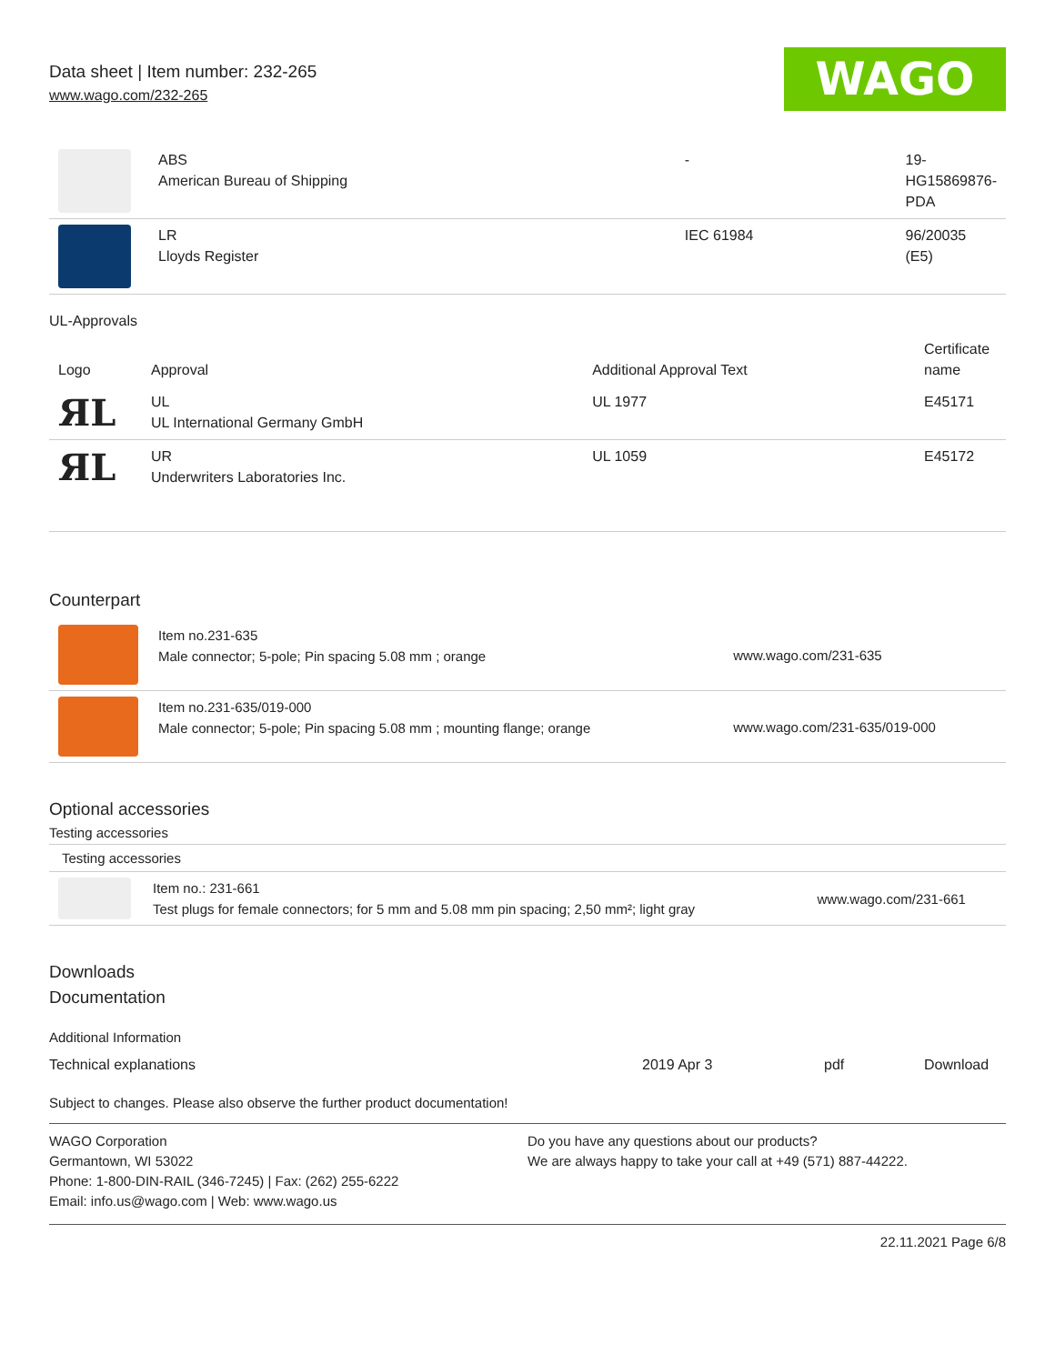Data sheet | Item number: 232-265
www.wago.com/232-265
WAGO
| | ABS American Bureau of Shipping | - | 19- HG15869876- PDA |
| | LR Lloyds Register | IEC 61984 | 96/20035 (E5) |
UL-Approvals
| Logo | Approval | Additional Approval Text | Certificate name |
| --- | --- | --- | --- |
| ЯL | UL UL International Germany GmbH | UL 1977 | E45171 |
| ЯL | UR Underwriters Laboratories Inc. | UL 1059 | E45172 |
Counterpart
| | Item no.231-635 Male connector; 5-pole; Pin spacing 5.08 mm ; orange | www.wago.com/231-635 |
| | Item no.231-635/019-000 Male connector; 5-pole; Pin spacing 5.08 mm ; mounting flange; orange | www.wago.com/231-635/019-000 |
Optional accessories
Testing accessories
Testing accessories
| | Item no.: 231-661 Test plugs for female connectors; for 5 mm and 5.08 mm pin spacing; 2,50 mm²; light gray | www.wago.com/231-661 |
Downloads
Documentation
Additional Information
| Technical explanations | 2019 Apr 3 | pdf | Download |
Subject to changes. Please also observe the further product documentation!
WAGO Corporation
Germantown, WI 53022
Phone: 1-800-DIN-RAIL (346-7245) | Fax: (262) 255-6222
Email: info.us@wago.com | Web: www.wago.us
Do you have any questions about our products?
We are always happy to take your call at +49 (571) 887-44222.
22.11.2021 Page 6/8